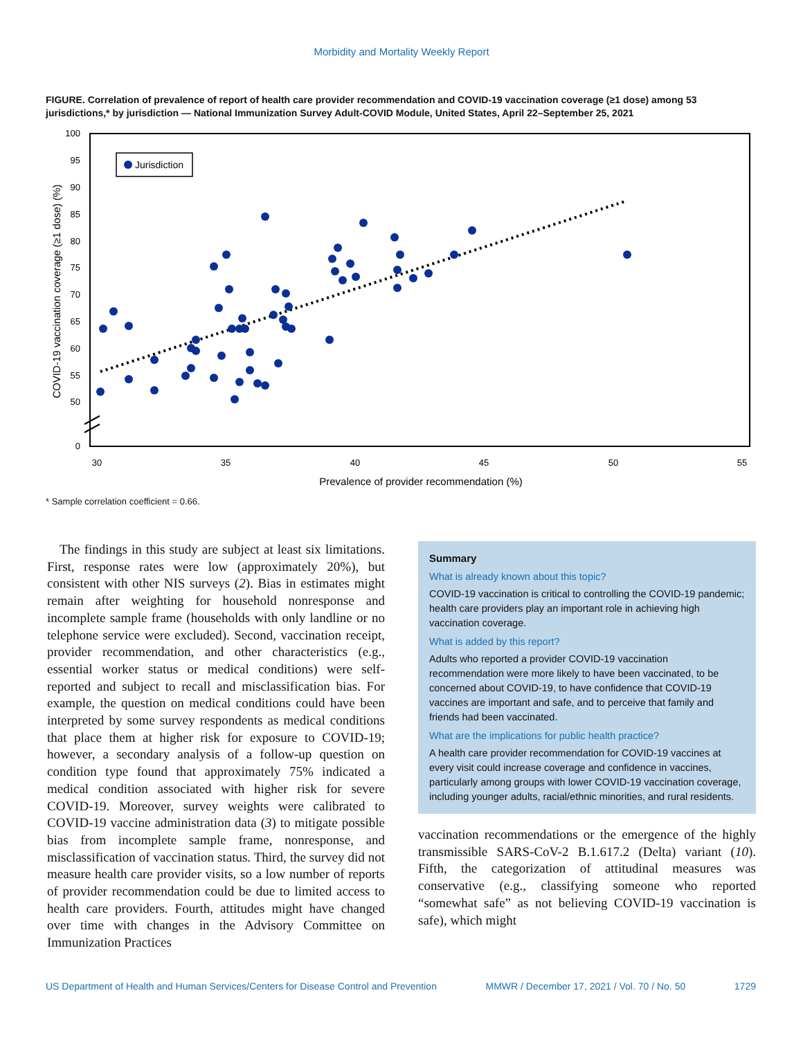Morbidity and Mortality Weekly Report
FIGURE. Correlation of prevalence of report of health care provider recommendation and COVID-19 vaccination coverage (≥1 dose) among 53 jurisdictions,* by jurisdiction — National Immunization Survey Adult-COVID Module, United States, April 22–September 25, 2021
100
95
90
85
80
75
70
65
60
55
50
0
30
35
40
45
50
55
Prevalence of provider recommendation (%)
COVID-19 vaccination coverage (≥1 dose) (%)
Jurisdiction
* Sample correlation coefficient = 0.66.
The findings in this study are subject at least six limitations. First, response rates were low (approximately 20%), but consistent with other NIS surveys (2). Bias in estimates might remain after weighting for household nonresponse and incomplete sample frame (households with only landline or no telephone service were excluded). Second, vaccination receipt, provider recommendation, and other characteristics (e.g., essential worker status or medical conditions) were self-reported and subject to recall and misclassification bias. For example, the question on medical conditions could have been interpreted by some survey respondents as medical conditions that place them at higher risk for exposure to COVID-19; however, a secondary analysis of a follow-up question on condition type found that approximately 75% indicated a medical condition associated with higher risk for severe COVID-19. Moreover, survey weights were calibrated to COVID-19 vaccine administration data (3) to mitigate possible bias from incomplete sample frame, nonresponse, and misclassification of vaccination status. Third, the survey did not measure health care provider visits, so a low number of reports of provider recommendation could be due to limited access to health care providers. Fourth, attitudes might have changed over time with changes in the Advisory Committee on Immunization Practices
Summary
What is already known about this topic?
COVID-19 vaccination is critical to controlling the COVID-19 pandemic; health care providers play an important role in achieving high vaccination coverage.
What is added by this report?
Adults who reported a provider COVID-19 vaccination recommendation were more likely to have been vaccinated, to be concerned about COVID-19, to have confidence that COVID-19 vaccines are important and safe, and to perceive that family and friends had been vaccinated.
What are the implications for public health practice?
A health care provider recommendation for COVID-19 vaccines at every visit could increase coverage and confidence in vaccines, particularly among groups with lower COVID-19 vaccination coverage, including younger adults, racial/ethnic minorities, and rural residents.
vaccination recommendations or the emergence of the highly transmissible SARS-CoV-2 B.1.617.2 (Delta) variant (10). Fifth, the categorization of attitudinal measures was conservative (e.g., classifying someone who reported “somewhat safe” as not believing COVID-19 vaccination is safe), which might
US Department of Health and Human Services/Centers for Disease Control and Prevention MMWR / December 17, 2021 / Vol. 70 / No. 50 1729